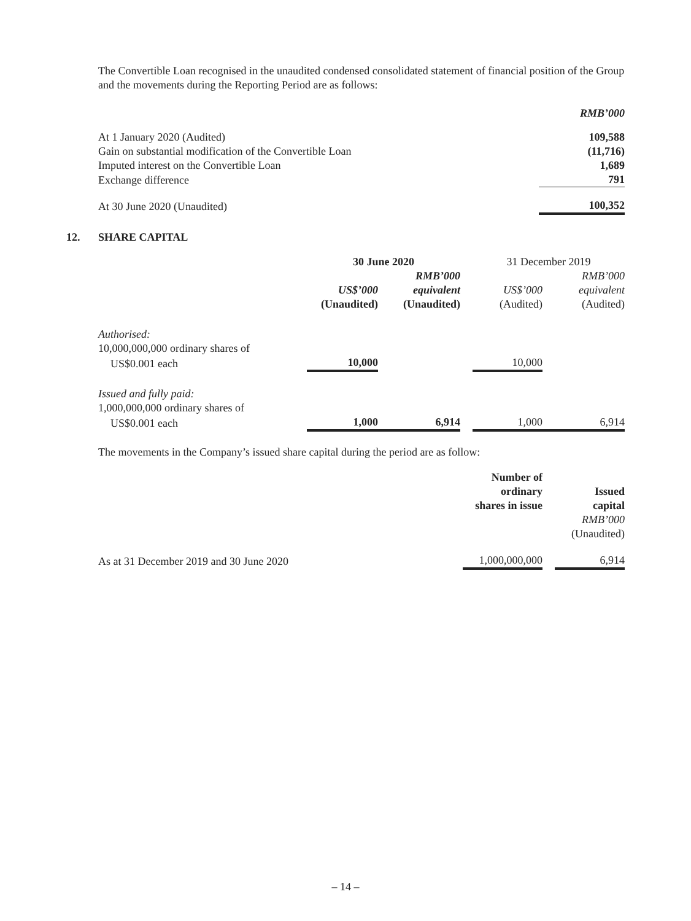The Convertible Loan recognised in the unaudited condensed consolidated statement of financial position of the Group and the movements during the Reporting Period are as follows:
| | RMB’000 |
| At 1 January 2020 (Audited) | 109,588 |
| Gain on substantial modification of the Convertible Loan | (11,716) |
| Imputed interest on the Convertible Loan | 1,689 |
| Exchange difference | 791 |
| At 30 June 2020 (Unaudited) | 100,352 |
12. SHARE CAPITAL
| | 30 June 2020 | | | 31 December 2019 | |
| | | RMB’000 | | | RMB’000 |
| | US$’000 | equivalent | | US$’000 | equivalent |
| | (Unaudited) | (Unaudited) | | (Audited) | (Audited) |
| Authorised: | | | | | |
| 10,000,000,000 ordinary shares of | | | | | |
| US$0.001 each | 10,000 | | | 10,000 | |
| Issued and fully paid: | | | | | |
| 1,000,000,000 ordinary shares of | | | | | |
| US$0.001 each | 1,000 | 6,914 | | 1,000 | 6,914 |
The movements in the Company’s issued share capital during the period are as follow:
| | Number of ordinary shares in issue | | Issued capital RMB’000 (Unaudited) |
| As at 31 December 2019 and 30 June 2020 | 1,000,000,000 | | 6,914 |
– 14 –